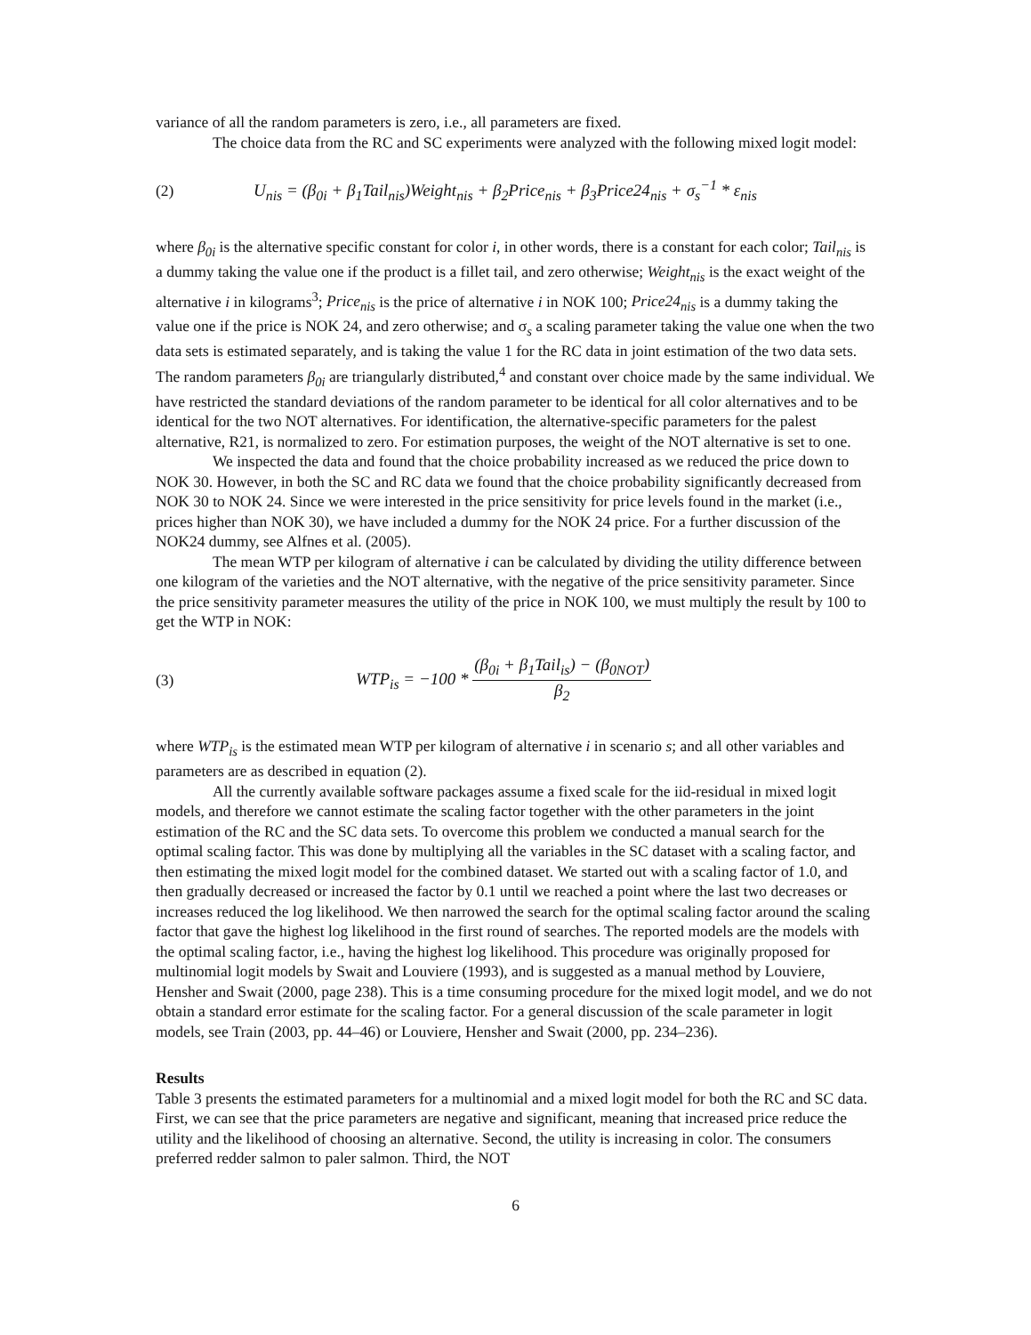variance of all the random parameters is zero, i.e., all parameters are fixed.
The choice data from the RC and SC experiments were analyzed with the following mixed logit model:
(2) U<sub>nis</sub> = (β<sub>0i</sub> + β<sub>1</sub>Tail<sub>nis</sub>)Weight<sub>nis</sub> + β<sub>2</sub>Price<sub>nis</sub> + β<sub>3</sub>Price24<sub>nis</sub> + σ<sub>s</sub><sup>−1</sup> * ε<sub>nis</sub>
where β<sub>0i</sub> is the alternative specific constant for color i, in other words, there is a constant for each color; Tail<sub>nis</sub> is a dummy taking the value one if the product is a fillet tail, and zero otherwise; Weight<sub>nis</sub> is the exact weight of the alternative i in kilograms<sup>3</sup>; Price<sub>nis</sub> is the price of alternative i in NOK 100; Price24<sub>nis</sub> is a dummy taking the value one if the price is NOK 24, and zero otherwise; and σ<sub>s</sub> a scaling parameter taking the value one when the two data sets is estimated separately, and is taking the value 1 for the RC data in joint estimation of the two data sets. The random parameters β<sub>0i</sub> are triangularly distributed,<sup>4</sup> and constant over choice made by the same individual. We have restricted the standard deviations of the random parameter to be identical for all color alternatives and to be identical for the two NOT alternatives. For identification, the alternative-specific parameters for the palest alternative, R21, is normalized to zero. For estimation purposes, the weight of the NOT alternative is set to one.
We inspected the data and found that the choice probability increased as we reduced the price down to NOK 30. However, in both the SC and RC data we found that the choice probability significantly decreased from NOK 30 to NOK 24. Since we were interested in the price sensitivity for price levels found in the market (i.e., prices higher than NOK 30), we have included a dummy for the NOK 24 price. For a further discussion of the NOK24 dummy, see Alfnes et al. (2005).
The mean WTP per kilogram of alternative i can be calculated by dividing the utility difference between one kilogram of the varieties and the NOT alternative, with the negative of the price sensitivity parameter. Since the price sensitivity parameter measures the utility of the price in NOK 100, we must multiply the result by 100 to get the WTP in NOK:
(3) WTP<sub>is</sub> = −100 * (β<sub>0i</sub> + β<sub>1</sub>Tail<sub>is</sub>) − (β<sub>0NOT</sub>) β<sub>2</sub>
where WTP<sub>is</sub> is the estimated mean WTP per kilogram of alternative i in scenario s; and all other variables and parameters are as described in equation (2).
All the currently available software packages assume a fixed scale for the iid-residual in mixed logit models, and therefore we cannot estimate the scaling factor together with the other parameters in the joint estimation of the RC and the SC data sets. To overcome this problem we conducted a manual search for the optimal scaling factor. This was done by multiplying all the variables in the SC dataset with a scaling factor, and then estimating the mixed logit model for the combined dataset. We started out with a scaling factor of 1.0, and then gradually decreased or increased the factor by 0.1 until we reached a point where the last two decreases or increases reduced the log likelihood. We then narrowed the search for the optimal scaling factor around the scaling factor that gave the highest log likelihood in the first round of searches. The reported models are the models with the optimal scaling factor, i.e., having the highest log likelihood. This procedure was originally proposed for multinomial logit models by Swait and Louviere (1993), and is suggested as a manual method by Louviere, Hensher and Swait (2000, page 238). This is a time consuming procedure for the mixed logit model, and we do not obtain a standard error estimate for the scaling factor. For a general discussion of the scale parameter in logit models, see Train (2003, pp. 44–46) or Louviere, Hensher and Swait (2000, pp. 234–236).
Results
Table 3 presents the estimated parameters for a multinomial and a mixed logit model for both the RC and SC data. First, we can see that the price parameters are negative and significant, meaning that increased price reduce the utility and the likelihood of choosing an alternative. Second, the utility is increasing in color. The consumers preferred redder salmon to paler salmon. Third, the NOT
6